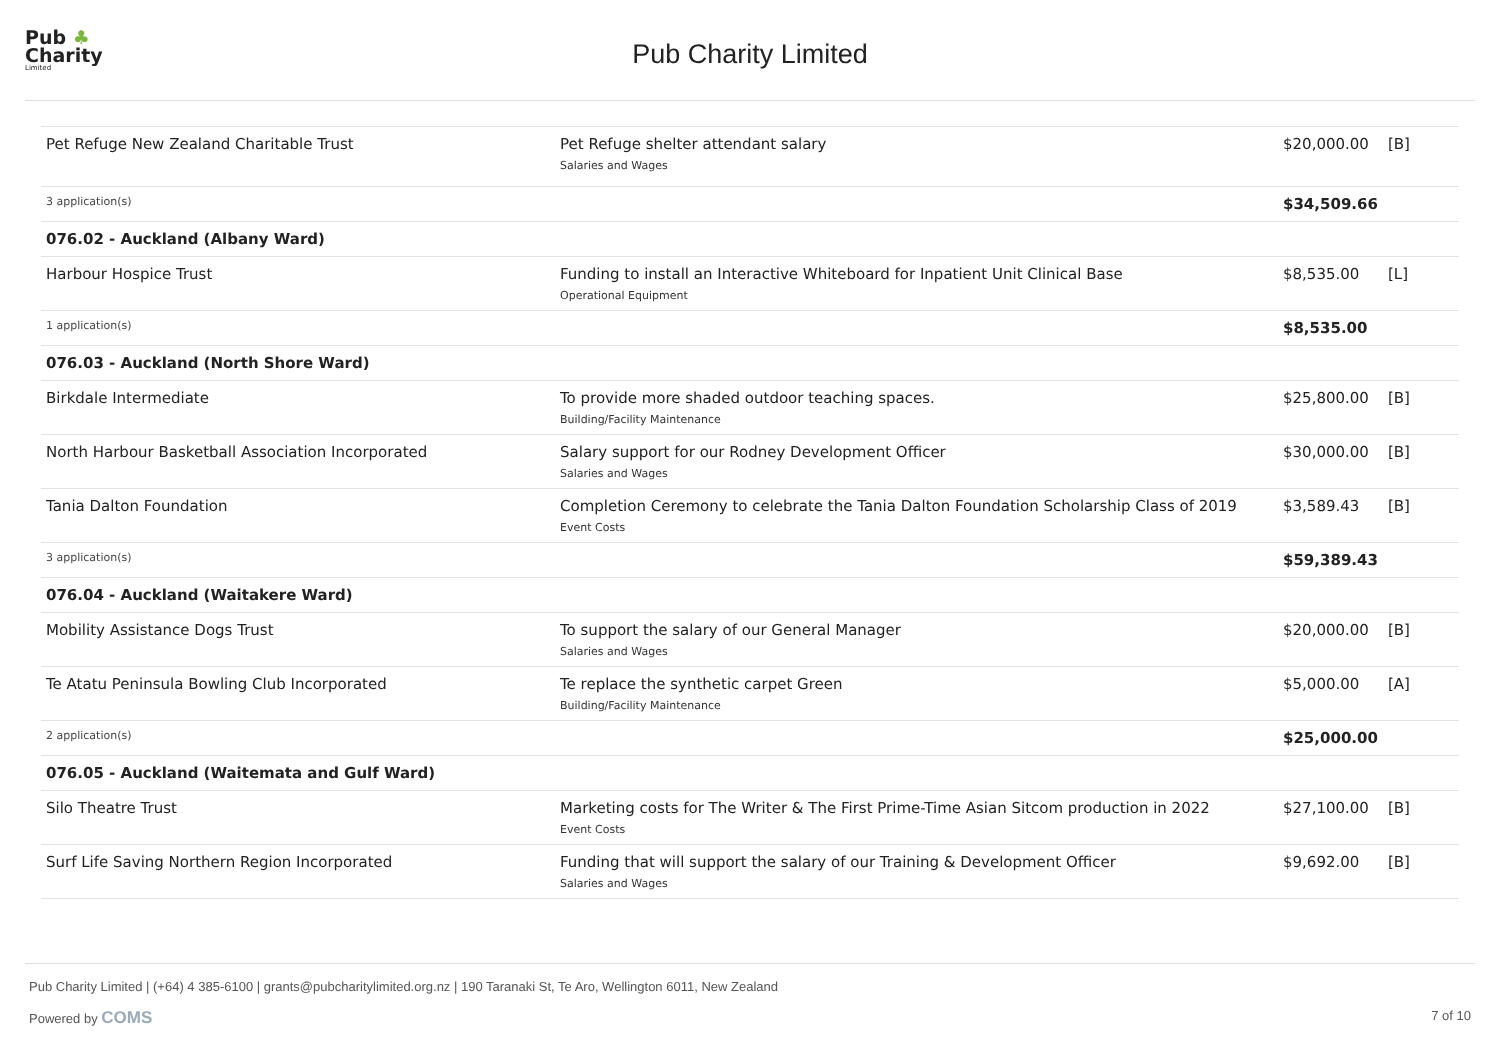Pub ♣
Charity
Limited
Pub Charity Limited
| Pet Refuge New Zealand Charitable Trust | Pet Refuge shelter attendant salary Salaries and Wages | $20,000.00 | [B] |
| 3 application(s) | | $34,509.66 | |
| 076.02 - Auckland (Albany Ward) | | | |
| Harbour Hospice Trust | Funding to install an Interactive Whiteboard for Inpatient Unit Clinical Base Operational Equipment | $8,535.00 | [L] |
| 1 application(s) | | $8,535.00 | |
| 076.03 - Auckland (North Shore Ward) | | | |
| Birkdale Intermediate | To provide more shaded outdoor teaching spaces. Building/Facility Maintenance | $25,800.00 | [B] |
| North Harbour Basketball Association Incorporated | Salary support for our Rodney Development Officer Salaries and Wages | $30,000.00 | [B] |
| Tania Dalton Foundation | Completion Ceremony to celebrate the Tania Dalton Foundation Scholarship Class of 2019 Event Costs | $3,589.43 | [B] |
| 3 application(s) | | $59,389.43 | |
| 076.04 - Auckland (Waitakere Ward) | | | |
| Mobility Assistance Dogs Trust | To support the salary of our General Manager Salaries and Wages | $20,000.00 | [B] |
| Te Atatu Peninsula Bowling Club Incorporated | Te replace the synthetic carpet Green Building/Facility Maintenance | $5,000.00 | [A] |
| 2 application(s) | | $25,000.00 | |
| 076.05 - Auckland (Waitemata and Gulf Ward) | | | |
| Silo Theatre Trust | Marketing costs for The Writer & The First Prime-Time Asian Sitcom production in 2022 Event Costs | $27,100.00 | [B] |
| Surf Life Saving Northern Region Incorporated | Funding that will support the salary of our Training & Development Officer Salaries and Wages | $9,692.00 | [B] |
Pub Charity Limited | (+64) 4 385-6100 | grants@pubcharitylimited.org.nz | 190 Taranaki St, Te Aro, Wellington 6011, New Zealand
Powered by COMS 7 of 10